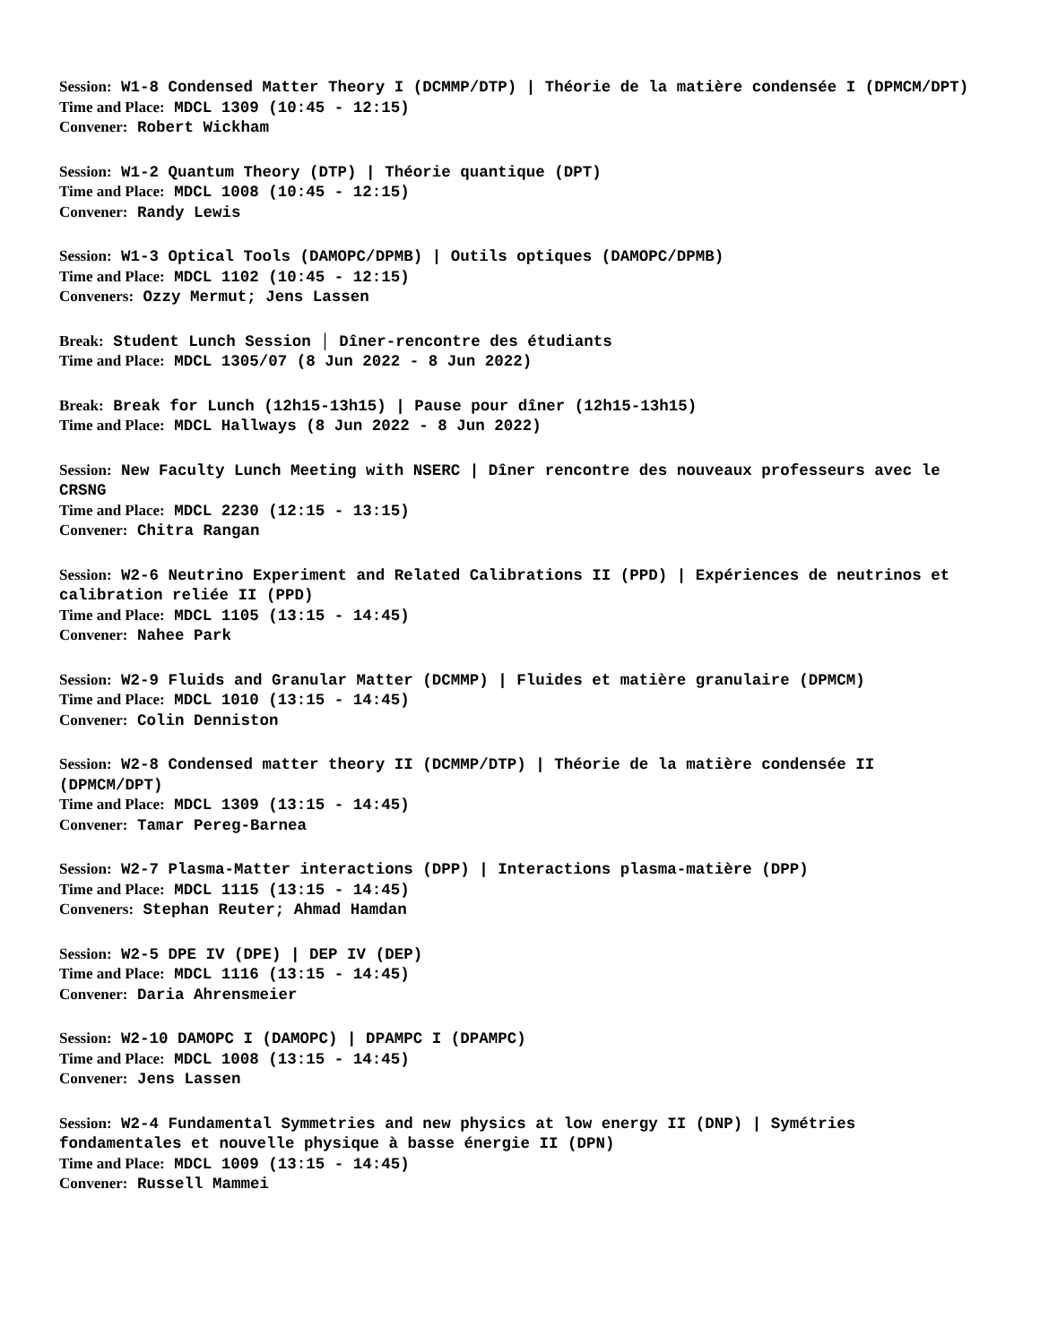Session: W1-8 Condensed Matter Theory I (DCMMP/DTP) | Théorie de la matière condensée I (DPMCM/DPT)
Time and Place: MDCL 1309 (10:45 - 12:15)
Convener: Robert Wickham
Session: W1-2 Quantum Theory (DTP) | Théorie quantique (DPT)
Time and Place: MDCL 1008 (10:45 - 12:15)
Convener: Randy Lewis
Session: W1-3 Optical Tools (DAMOPC/DPMB) | Outils optiques (DAMOPC/DPMB)
Time and Place: MDCL 1102 (10:45 - 12:15)
Conveners: Ozzy Mermut; Jens Lassen
Break: Student Lunch Session │ Dîner-rencontre des étudiants
Time and Place: MDCL 1305/07 (8 Jun 2022 - 8 Jun 2022)
Break: Break for Lunch (12h15-13h15) | Pause pour dîner (12h15-13h15)
Time and Place: MDCL Hallways (8 Jun 2022 - 8 Jun 2022)
Session: New Faculty Lunch Meeting with NSERC | Dîner rencontre des nouveaux professeurs avec le CRSNG
Time and Place: MDCL 2230 (12:15 - 13:15)
Convener: Chitra Rangan
Session: W2-6 Neutrino Experiment and Related Calibrations II (PPD) | Expériences de neutrinos et calibration reliée II (PPD)
Time and Place: MDCL 1105 (13:15 - 14:45)
Convener: Nahee Park
Session: W2-9 Fluids and Granular Matter (DCMMP) | Fluides et matière granulaire (DPMCM)
Time and Place: MDCL 1010 (13:15 - 14:45)
Convener: Colin Denniston
Session: W2-8 Condensed matter theory II (DCMMP/DTP) | Théorie de la matière condensée II (DPMCM/DPT)
Time and Place: MDCL 1309 (13:15 - 14:45)
Convener: Tamar Pereg-Barnea
Session: W2-7 Plasma-Matter interactions (DPP) | Interactions plasma-matière (DPP)
Time and Place: MDCL 1115 (13:15 - 14:45)
Conveners: Stephan Reuter; Ahmad Hamdan
Session: W2-5 DPE IV (DPE) | DEP IV (DEP)
Time and Place: MDCL 1116 (13:15 - 14:45)
Convener: Daria Ahrensmeier
Session: W2-10 DAMOPC I (DAMOPC) | DPAMPC I (DPAMPC)
Time and Place: MDCL 1008 (13:15 - 14:45)
Convener: Jens Lassen
Session: W2-4 Fundamental Symmetries and new physics at low energy II (DNP) | Symétries fondamentales et nouvelle physique à basse énergie II (DPN)
Time and Place: MDCL 1009 (13:15 - 14:45)
Convener: Russell Mammei